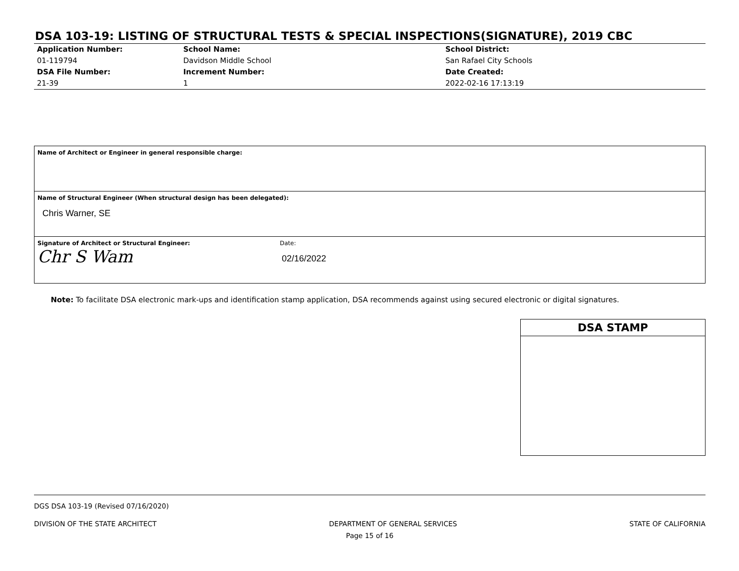DSA 103-19: LISTING OF STRUCTURAL TESTS & SPECIAL INSPECTIONS(SIGNATURE), 2019 CBC
| Application Number: 01-119794 | School Name: Davidson Middle School | School District: San Rafael City Schools |
| DSA File Number: 21-39 | Increment Number: 1 | Date Created: 2022-02-16 17:13:19 |
| Name of Architect or Engineer in general responsible charge: | |
| Name of Structural Engineer (When structural design has been delegated): Chris Warner, SE | |
| Signature of Architect or Structural Engineer: Chr S Wam | Date: 02/16/2022 |
Note: To facilitate DSA electronic mark-ups and identification stamp application, DSA recommends against using secured electronic or digital signatures.
DSA STAMP
DGS DSA 103-19 (Revised 07/16/2020)
DIVISION OF THE STATE ARCHITECT DEPARTMENT OF GENERAL SERVICES STATE OF CALIFORNIA
Page 15 of 16